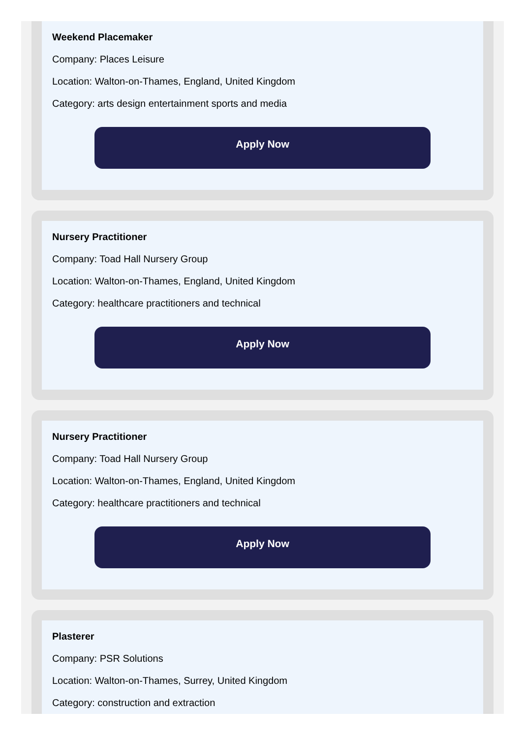Weekend Placemaker
Company: Places Leisure
Location: Walton-on-Thames, England, United Kingdom
Category: arts design entertainment sports and media
Apply Now
Nursery Practitioner
Company: Toad Hall Nursery Group
Location: Walton-on-Thames, England, United Kingdom
Category: healthcare practitioners and technical
Apply Now
Nursery Practitioner
Company: Toad Hall Nursery Group
Location: Walton-on-Thames, England, United Kingdom
Category: healthcare practitioners and technical
Apply Now
Plasterer
Company: PSR Solutions
Location: Walton-on-Thames, Surrey, United Kingdom
Category: construction and extraction